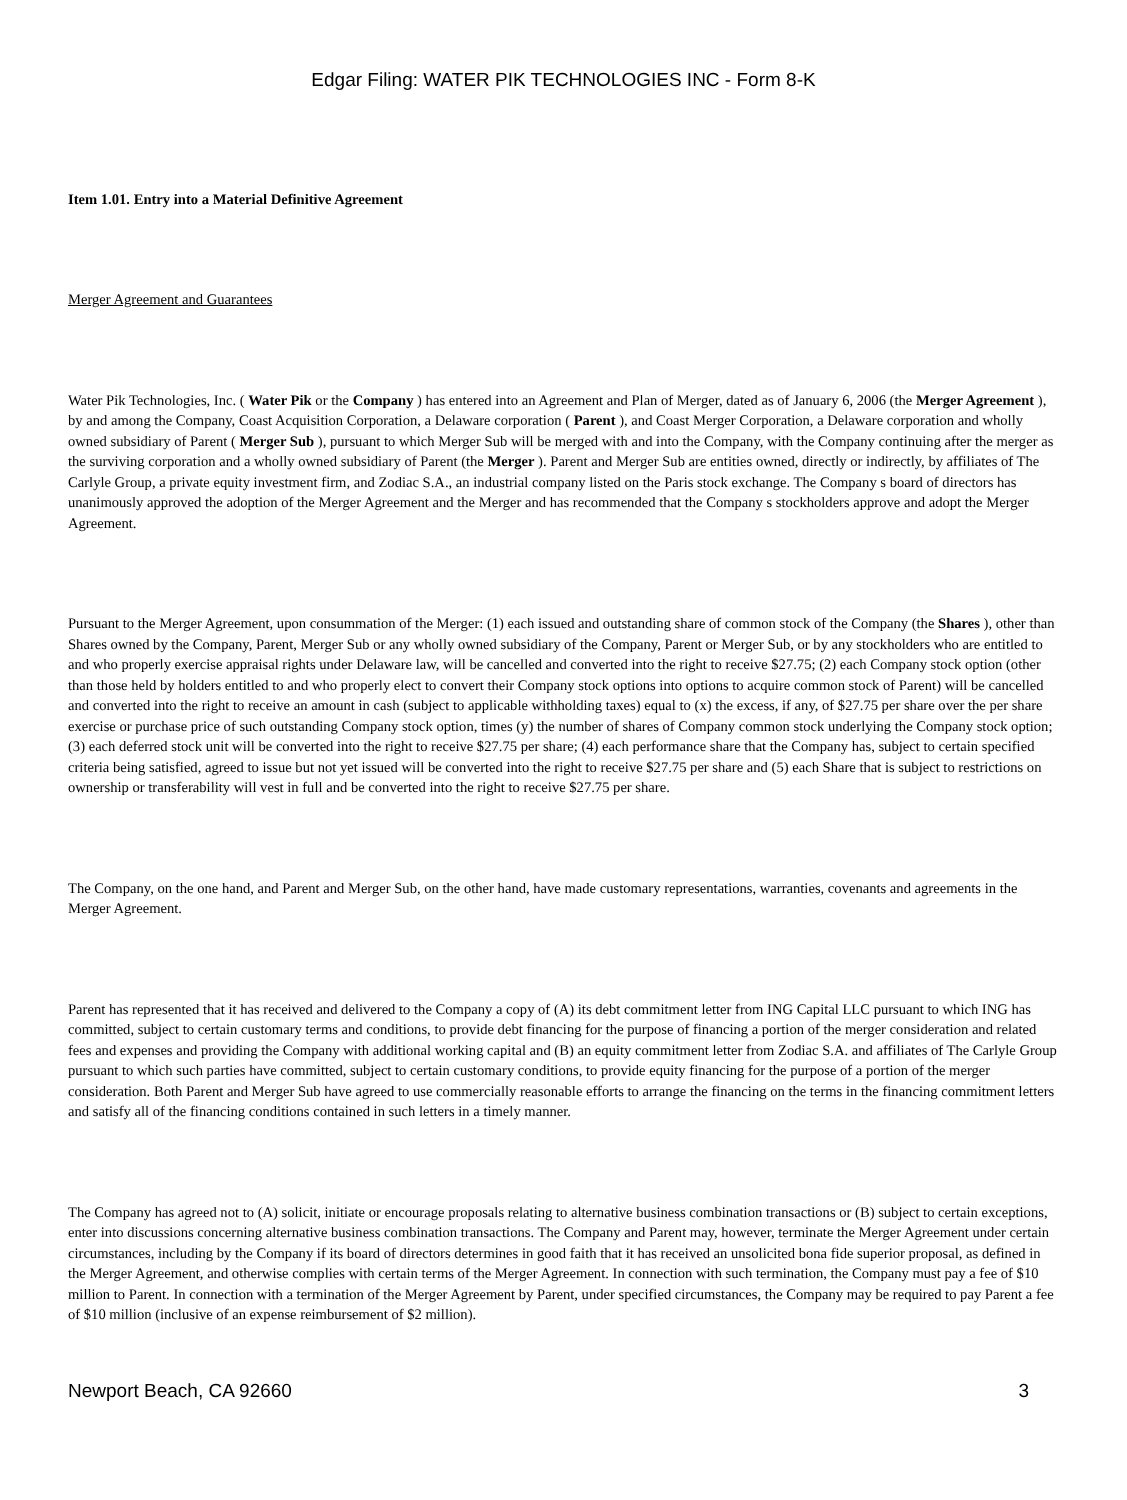Edgar Filing: WATER PIK TECHNOLOGIES INC - Form 8-K
Item 1.01. Entry into a Material Definitive Agreement
Merger Agreement and Guarantees
Water Pik Technologies, Inc. ( Water Pik or the Company ) has entered into an Agreement and Plan of Merger, dated as of January 6, 2006 (the Merger Agreement ), by and among the Company, Coast Acquisition Corporation, a Delaware corporation ( Parent ), and Coast Merger Corporation, a Delaware corporation and wholly owned subsidiary of Parent ( Merger Sub ), pursuant to which Merger Sub will be merged with and into the Company, with the Company continuing after the merger as the surviving corporation and a wholly owned subsidiary of Parent (the Merger ). Parent and Merger Sub are entities owned, directly or indirectly, by affiliates of The Carlyle Group, a private equity investment firm, and Zodiac S.A., an industrial company listed on the Paris stock exchange. The Company s board of directors has unanimously approved the adoption of the Merger Agreement and the Merger and has recommended that the Company s stockholders approve and adopt the Merger Agreement.
Pursuant to the Merger Agreement, upon consummation of the Merger: (1) each issued and outstanding share of common stock of the Company (the Shares ), other than Shares owned by the Company, Parent, Merger Sub or any wholly owned subsidiary of the Company, Parent or Merger Sub, or by any stockholders who are entitled to and who properly exercise appraisal rights under Delaware law, will be cancelled and converted into the right to receive $27.75; (2) each Company stock option (other than those held by holders entitled to and who properly elect to convert their Company stock options into options to acquire common stock of Parent) will be cancelled and converted into the right to receive an amount in cash (subject to applicable withholding taxes) equal to (x) the excess, if any, of $27.75 per share over the per share exercise or purchase price of such outstanding Company stock option, times (y) the number of shares of Company common stock underlying the Company stock option; (3) each deferred stock unit will be converted into the right to receive $27.75 per share; (4) each performance share that the Company has, subject to certain specified criteria being satisfied, agreed to issue but not yet issued will be converted into the right to receive $27.75 per share and (5) each Share that is subject to restrictions on ownership or transferability will vest in full and be converted into the right to receive $27.75 per share.
The Company, on the one hand, and Parent and Merger Sub, on the other hand, have made customary representations, warranties, covenants and agreements in the Merger Agreement.
Parent has represented that it has received and delivered to the Company a copy of (A) its debt commitment letter from ING Capital LLC pursuant to which ING has committed, subject to certain customary terms and conditions, to provide debt financing for the purpose of financing a portion of the merger consideration and related fees and expenses and providing the Company with additional working capital and (B) an equity commitment letter from Zodiac S.A. and affiliates of The Carlyle Group pursuant to which such parties have committed, subject to certain customary conditions, to provide equity financing for the purpose of a portion of the merger consideration. Both Parent and Merger Sub have agreed to use commercially reasonable efforts to arrange the financing on the terms in the financing commitment letters and satisfy all of the financing conditions contained in such letters in a timely manner.
The Company has agreed not to (A) solicit, initiate or encourage proposals relating to alternative business combination transactions or (B) subject to certain exceptions, enter into discussions concerning alternative business combination transactions. The Company and Parent may, however, terminate the Merger Agreement under certain circumstances, including by the Company if its board of directors determines in good faith that it has received an unsolicited bona fide superior proposal, as defined in the Merger Agreement, and otherwise complies with certain terms of the Merger Agreement. In connection with such termination, the Company must pay a fee of $10 million to Parent. In connection with a termination of the Merger Agreement by Parent, under specified circumstances, the Company may be required to pay Parent a fee of $10 million (inclusive of an expense reimbursement of $2 million).
Newport Beach, CA 92660 3